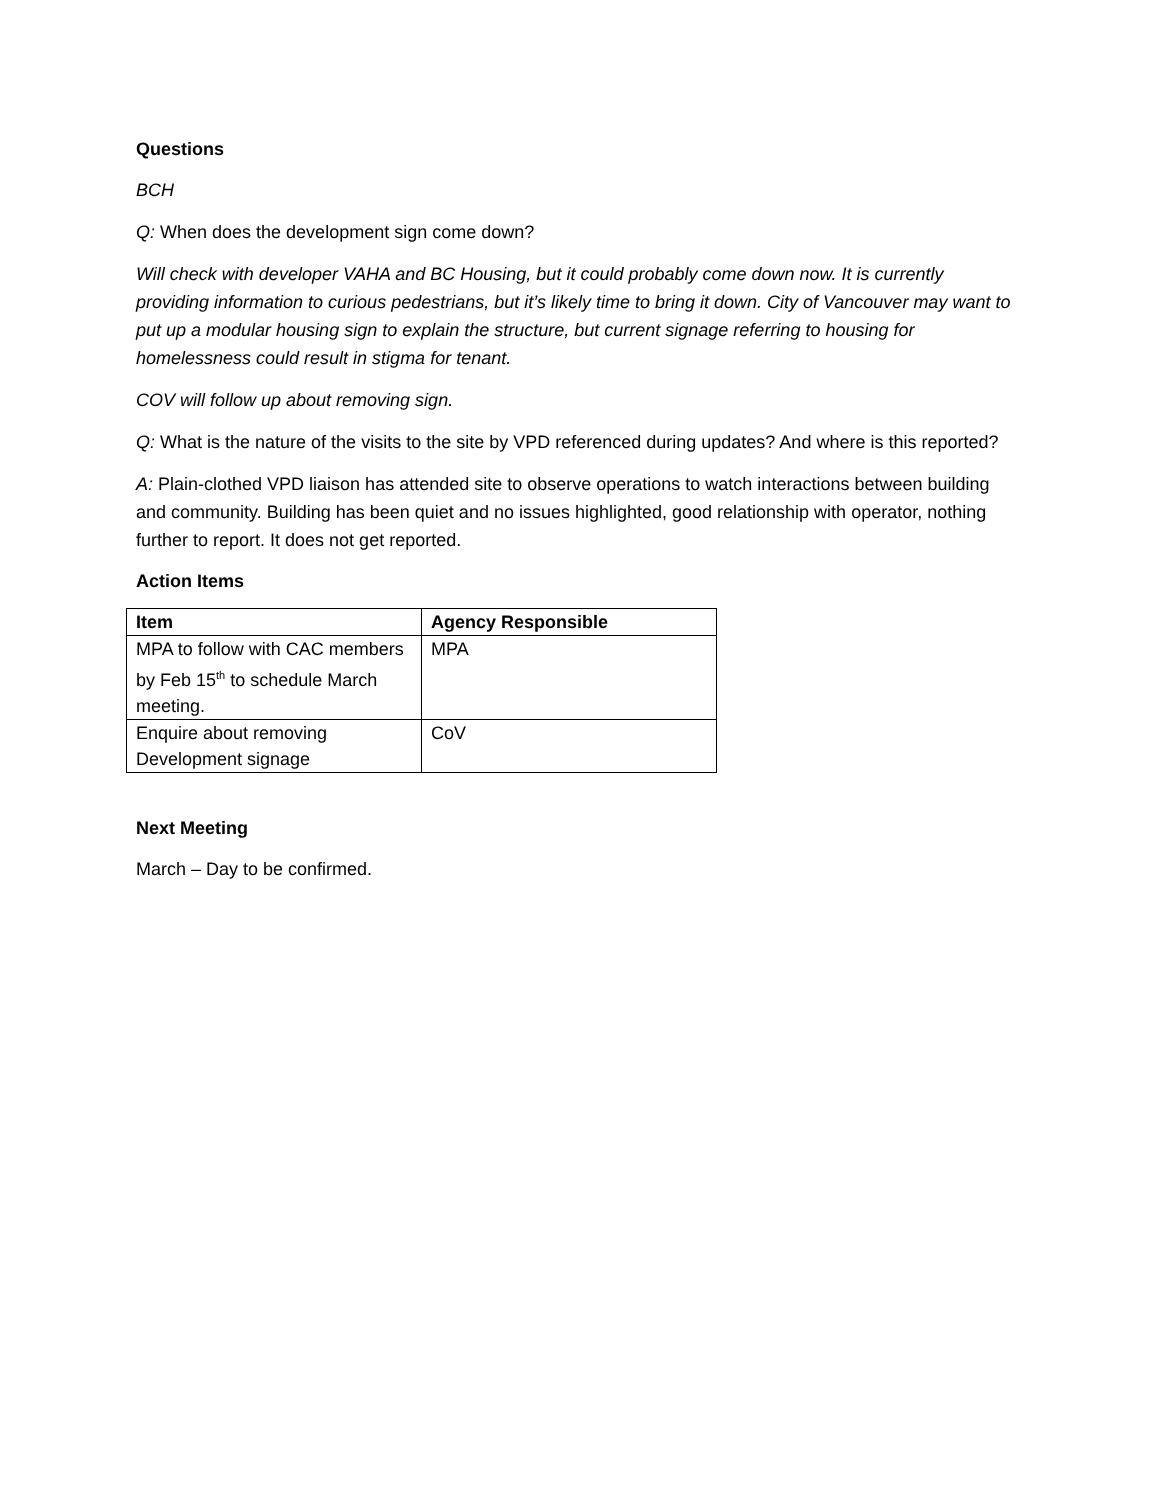Questions
BCH
Q: When does the development sign come down?
Will check with developer VAHA and BC Housing, but it could probably come down now. It is currently providing information to curious pedestrians, but it’s likely time to bring it down. City of Vancouver may want to put up a modular housing sign to explain the structure, but current signage referring to housing for homelessness could result in stigma for tenant.
COV will follow up about removing sign.
Q: What is the nature of the visits to the site by VPD referenced during updates? And where is this reported?
A: Plain-clothed VPD liaison has attended site to observe operations to watch interactions between building and community. Building has been quiet and no issues highlighted, good relationship with operator, nothing further to report. It does not get reported.
Action Items
| Item | Agency Responsible |
| --- | --- |
| MPA to follow with CAC members by Feb 15<sup>th</sup> to schedule March meeting. | MPA |
| Enquire about removing Development signage | CoV |
Next Meeting
March – Day to be confirmed.